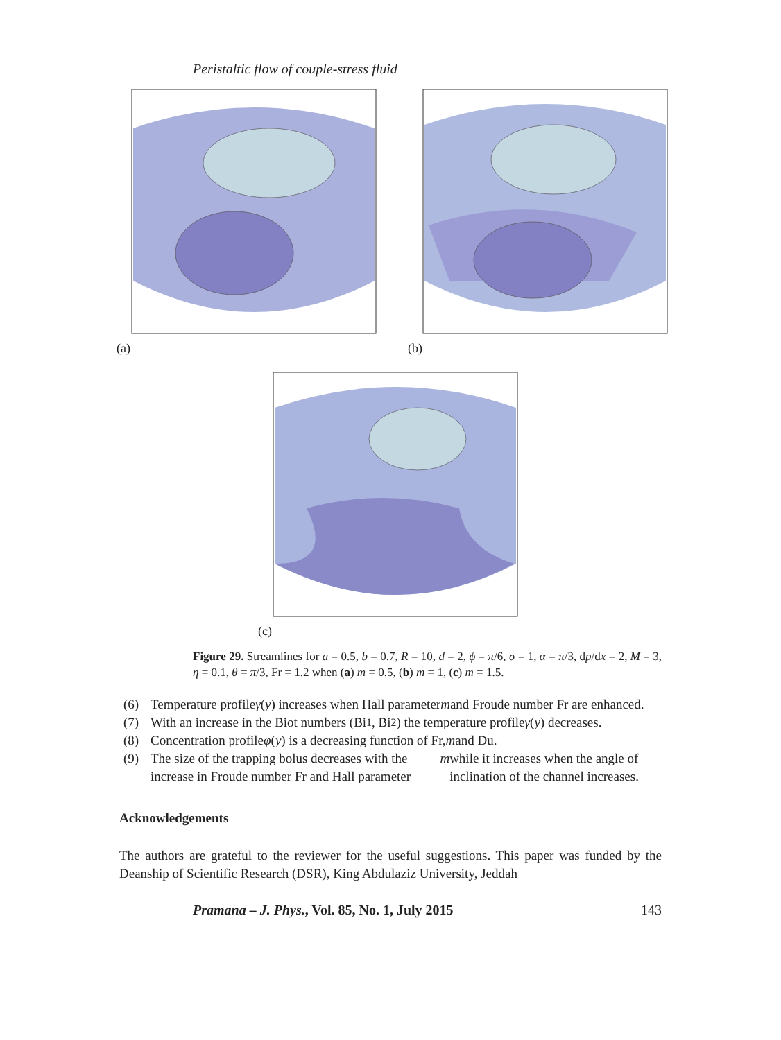Peristaltic flow of couple-stress fluid
(a) (b)
(c)
Figure 29. Streamlines for a = 0.5, b = 0.7, R = 10, d = 2, ϕ = π/6, σ = 1, α = π/3, dp/dx = 2, M = 3, η = 0.1, θ = π/3, Fr = 1.2 when (a) m = 0.5, (b) m = 1, (c) m = 1.5.
(6) Temperature profile γ (y) increases when Hall parameter m and Froude number Fr are enhanced.
(7) With an increase in the Biot numbers (Bi<sub>1</sub>, Bi<sub>2</sub>) the temperature profile γ (y) decreases.
(8) Concentration profile φ (y) is a decreasing function of Fr, m and Du.
(9) The size of the trapping bolus decreases with the increase in Froude number Fr and Hall parameter m while it increases when the angle of inclination of the channel increases.
Acknowledgements
The authors are grateful to the reviewer for the useful suggestions. This paper was funded by the Deanship of Scientific Research (DSR), King Abdulaziz University, Jeddah
Pramana – J. Phys., Vol. 85, No. 1, July 2015 143